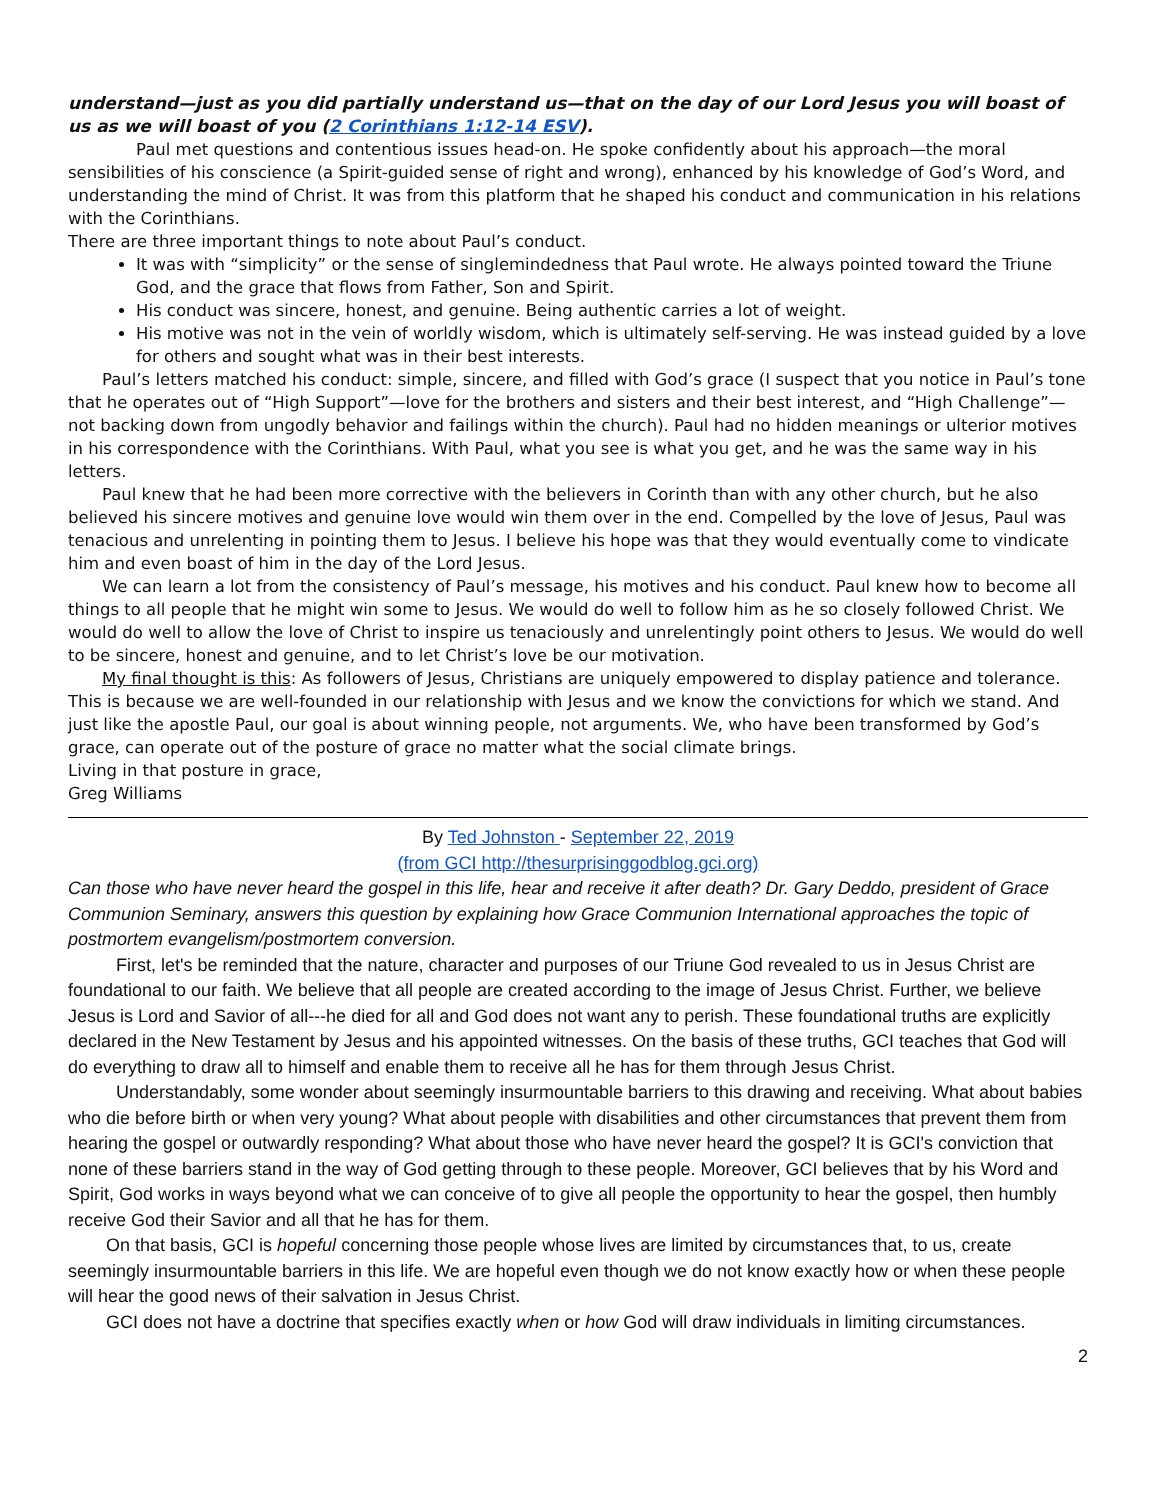understand—just as you did partially understand us—that on the day of our Lord Jesus you will boast of us as we will boast of you (2 Corinthians 1:12-14 ESV).
Paul met questions and contentious issues head-on. He spoke confidently about his approach—the moral sensibilities of his conscience (a Spirit-guided sense of right and wrong), enhanced by his knowledge of God’s Word, and understanding the mind of Christ. It was from this platform that he shaped his conduct and communication in his relations with the Corinthians.
There are three important things to note about Paul’s conduct.
It was with “simplicity” or the sense of singlemindedness that Paul wrote. He always pointed toward the Triune God, and the grace that flows from Father, Son and Spirit.
His conduct was sincere, honest, and genuine. Being authentic carries a lot of weight.
His motive was not in the vein of worldly wisdom, which is ultimately self-serving. He was instead guided by a love for others and sought what was in their best interests.
Paul’s letters matched his conduct: simple, sincere, and filled with God’s grace (I suspect that you notice in Paul’s tone that he operates out of “High Support”—love for the brothers and sisters and their best interest, and “High Challenge”—not backing down from ungodly behavior and failings within the church). Paul had no hidden meanings or ulterior motives in his correspondence with the Corinthians. With Paul, what you see is what you get, and he was the same way in his letters.
Paul knew that he had been more corrective with the believers in Corinth than with any other church, but he also believed his sincere motives and genuine love would win them over in the end. Compelled by the love of Jesus, Paul was tenacious and unrelenting in pointing them to Jesus. I believe his hope was that they would eventually come to vindicate him and even boast of him in the day of the Lord Jesus.
We can learn a lot from the consistency of Paul’s message, his motives and his conduct. Paul knew how to become all things to all people that he might win some to Jesus. We would do well to follow him as he so closely followed Christ. We would do well to allow the love of Christ to inspire us tenaciously and unrelentingly point others to Jesus. We would do well to be sincere, honest and genuine, and to let Christ’s love be our motivation.
My final thought is this: As followers of Jesus, Christians are uniquely empowered to display patience and tolerance. This is because we are well-founded in our relationship with Jesus and we know the convictions for which we stand. And just like the apostle Paul, our goal is about winning people, not arguments. We, who have been transformed by God’s grace, can operate out of the posture of grace no matter what the social climate brings.
Living in that posture in grace,
Greg Williams
By Ted Johnston - September 22, 2019
(from GCI http://thesurprisinggodblog.gci.org)
Can those who have never heard the gospel in this life, hear and receive it after death? Dr. Gary Deddo, president of Grace Communion Seminary, answers this question by explaining how Grace Communion International approaches the topic of postmortem evangelism/postmortem conversion.
First, let's be reminded that the nature, character and purposes of our Triune God revealed to us in Jesus Christ are foundational to our faith. We believe that all people are created according to the image of Jesus Christ. Further, we believe Jesus is Lord and Savior of all---he died for all and God does not want any to perish. These foundational truths are explicitly declared in the New Testament by Jesus and his appointed witnesses. On the basis of these truths, GCI teaches that God will do everything to draw all to himself and enable them to receive all he has for them through Jesus Christ.
Understandably, some wonder about seemingly insurmountable barriers to this drawing and receiving. What about babies who die before birth or when very young? What about people with disabilities and other circumstances that prevent them from hearing the gospel or outwardly responding? What about those who have never heard the gospel? It is GCI's conviction that none of these barriers stand in the way of God getting through to these people. Moreover, GCI believes that by his Word and Spirit, God works in ways beyond what we can conceive of to give all people the opportunity to hear the gospel, then humbly receive God their Savior and all that he has for them.
On that basis, GCI is hopeful concerning those people whose lives are limited by circumstances that, to us, create seemingly insurmountable barriers in this life. We are hopeful even though we do not know exactly how or when these people will hear the good news of their salvation in Jesus Christ.
GCI does not have a doctrine that specifies exactly when or how God will draw individuals in limiting circumstances.
2